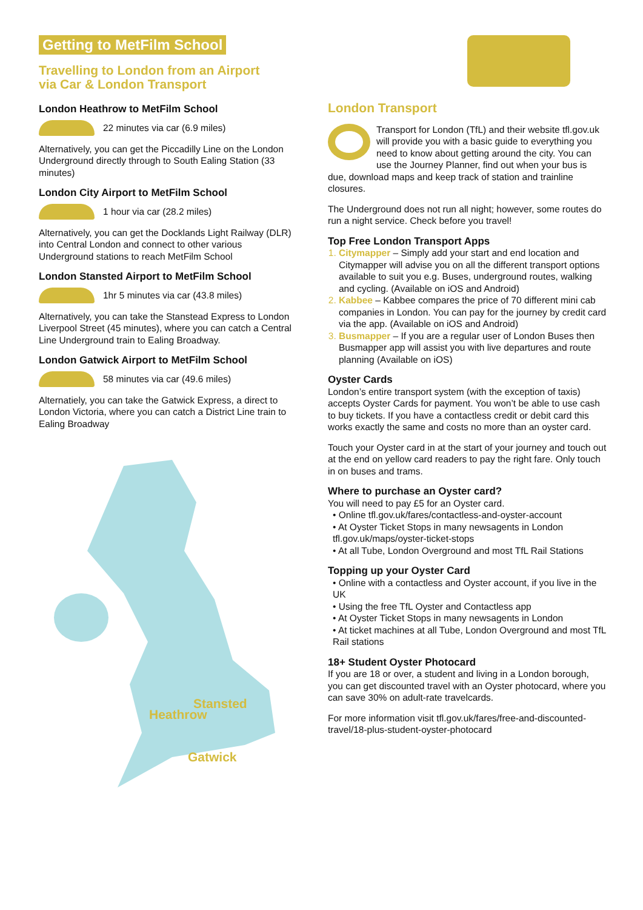Getting to MetFilm School
Travelling to London from an Airport
via Car & London Transport
London Heathrow to MetFilm School
22 minutes via car (6.9 miles)
Alternatively, you can get the Piccadilly Line on the London Underground directly through to South Ealing Station (33 minutes)
London City Airport to MetFilm School
1 hour via car (28.2 miles)
Alternatively, you can get the Docklands Light Railway (DLR) into Central London and connect to other various Underground stations to reach MetFilm School
London Stansted Airport to MetFilm School
1hr 5 minutes via car (43.8 miles)
Alternatively, you can take the Stanstead Express to London Liverpool Street (45 minutes), where you can catch a Central Line Underground train to Ealing Broadway.
London Gatwick Airport to MetFilm School
58 minutes via car (49.6 miles)
Alternatiely, you can take the Gatwick Express, a direct to London Victoria, where you can catch a District Line train to Ealing Broadway
Stansted
Heathrow
Gatwick
London Transport
Transport for London (TfL) and their website tfl.gov.uk will provide you with a basic guide to everything you need to know about getting around the city. You can use the Journey Planner, find out when your bus is due, download maps and keep track of station and trainline closures.
The Underground does not run all night; however, some routes do run a night service. Check before you travel!
Top Free London Transport Apps
Citymapper – Simply add your start and end location and Citymapper will advise you on all the different transport options available to suit you e.g. Buses, underground routes, walking and cycling. (Available on iOS and Android)
Kabbee – Kabbee compares the price of 70 different mini cab companies in London. You can pay for the journey by credit card via the app. (Available on iOS and Android)
Busmapper – If you are a regular user of London Buses then Busmapper app will assist you with live departures and route planning (Available on iOS)
Oyster Cards
London’s entire transport system (with the exception of taxis) accepts Oyster Cards for payment. You won’t be able to use cash to buy tickets. If you have a contactless credit or debit card this works exactly the same and costs no more than an oyster card.
Touch your Oyster card in at the start of your journey and touch out at the end on yellow card readers to pay the right fare. Only touch in on buses and trams.
Where to purchase an Oyster card?
You will need to pay £5 for an Oyster card.
• Online tfl.gov.uk/fares/contactless-and-oyster-account
• At Oyster Ticket Stops in many newsagents in London tfl.gov.uk/maps/oyster-ticket-stops
• At all Tube, London Overground and most TfL Rail Stations
Topping up your Oyster Card
• Online with a contactless and Oyster account, if you live in the UK
• Using the free TfL Oyster and Contactless app
• At Oyster Ticket Stops in many newsagents in London
• At ticket machines at all Tube, London Overground and most TfL Rail stations
18+ Student Oyster Photocard
If you are 18 or over, a student and living in a London borough, you can get discounted travel with an Oyster photocard, where you can save 30% on adult-rate travelcards.
For more information visit tfl.gov.uk/fares/free-and-discounted-travel/18-plus-student-oyster-photocard